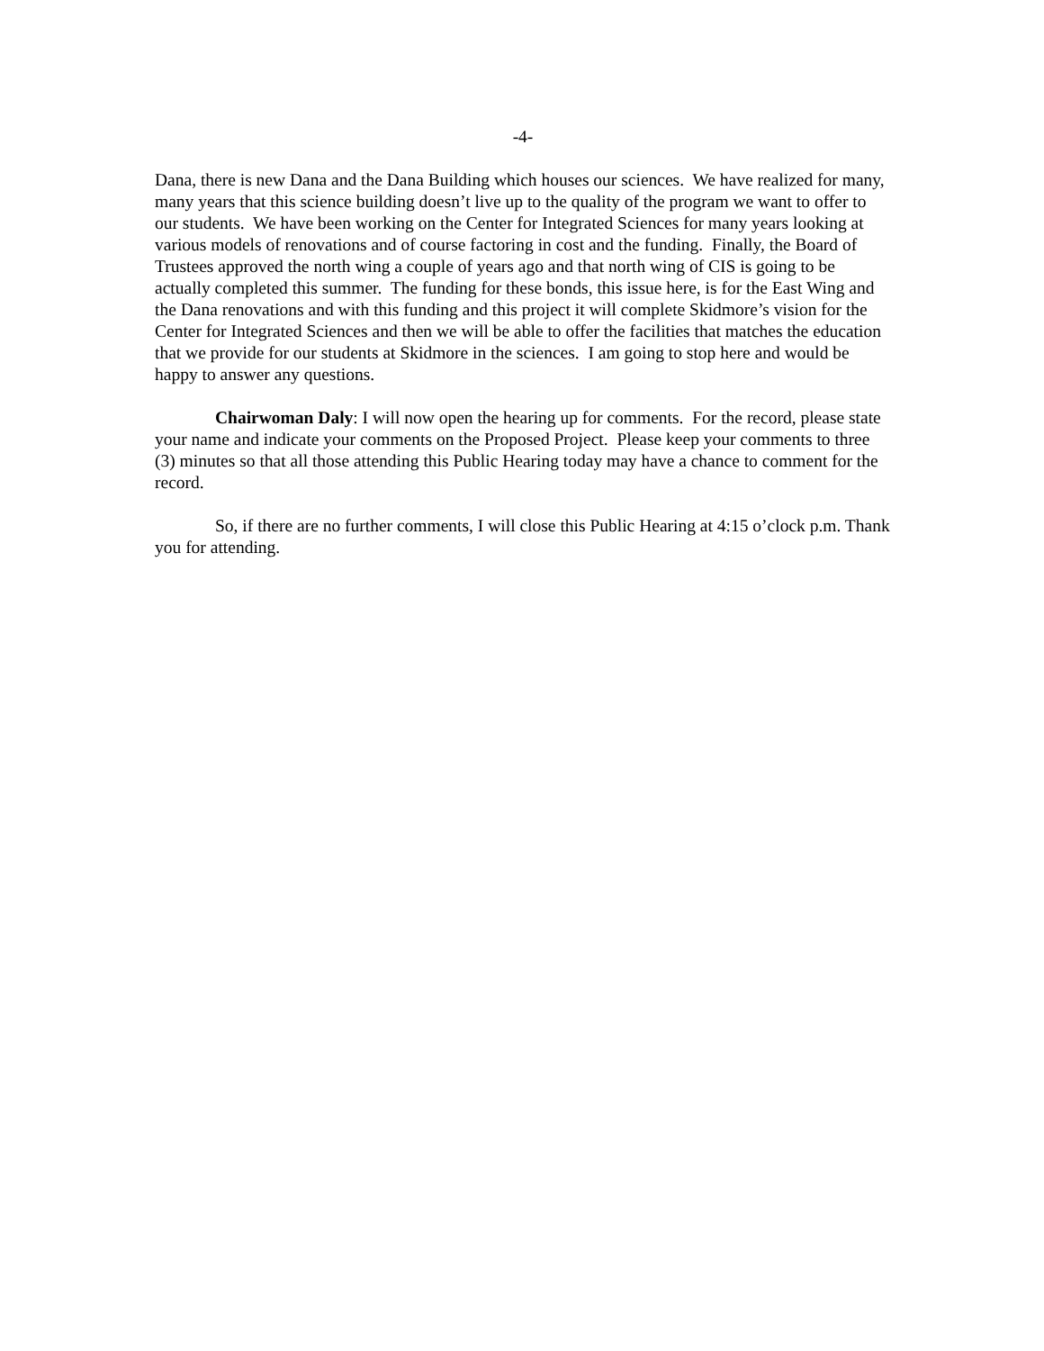-4-
Dana, there is new Dana and the Dana Building which houses our sciences. We have realized for many, many years that this science building doesn’t live up to the quality of the program we want to offer to our students. We have been working on the Center for Integrated Sciences for many years looking at various models of renovations and of course factoring in cost and the funding. Finally, the Board of Trustees approved the north wing a couple of years ago and that north wing of CIS is going to be actually completed this summer. The funding for these bonds, this issue here, is for the East Wing and the Dana renovations and with this funding and this project it will complete Skidmore’s vision for the Center for Integrated Sciences and then we will be able to offer the facilities that matches the education that we provide for our students at Skidmore in the sciences. I am going to stop here and would be happy to answer any questions.
Chairwoman Daly: I will now open the hearing up for comments. For the record, please state your name and indicate your comments on the Proposed Project. Please keep your comments to three (3) minutes so that all those attending this Public Hearing today may have a chance to comment for the record.
So, if there are no further comments, I will close this Public Hearing at 4:15 o’clock p.m. Thank you for attending.